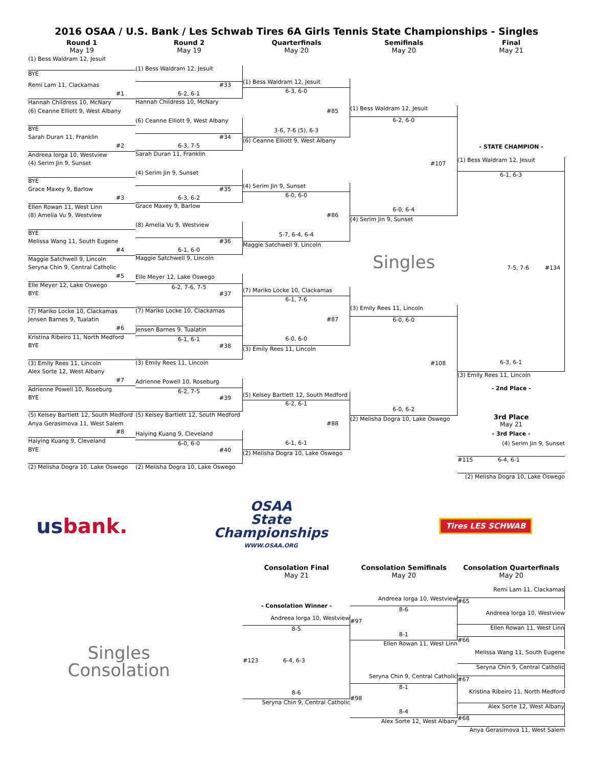2016 OSAA / U.S. Bank / Les Schwab Tires 6A Girls Tennis State Championships - Singles
Round 1
May 19
Round 2
May 19
Quarterfinals
May 20
Semifinals
May 20
Final
May 21
(1) Bess Waldram 12, Jesuit
BYE
Remi Lam 11, Clackamas
#1
Hannah Childress 10, McNary
(6) Ceanne Elliott 9, West Albany
BYE
Sarah Duran 11, Franklin
#2
Andreea Iorga 10, Westview
(4) Serim Jin 9, Sunset
BYE
Grace Maxey 9, Barlow
#3
Ellen Rowan 11, West Linn
(8) Amelia Vu 9, Westview
BYE
Melissa Wang 11, South Eugene
#4
Maggie Satchwell 9, Lincoln
Seryna Chin 9, Central Catholic
#5
Elle Meyer 12, Lake Oswego
BYE
(7) Mariko Locke 10, Clackamas
Jensen Barnes 9, Tualatin
#6
Kristina Ribeiro 11, North Medford
BYE
(3) Emily Rees 11, Lincoln
Alex Sorte 12, West Albany
#7
Adrienne Powell 10, Roseburg
BYE
(5) Kelsey Bartlett 12, South Medford
Anya Gerasimova 11, West Salem
#8
Haiying Kuang 9, Cleveland
BYE
(2) Melisha Dogra 10, Lake Oswego
(1) Bess Waldram 12, Jesuit
#33
6-2, 6-1
Hannah Childress 10, McNary
(6) Ceanne Elliott 9, West Albany
#34
6-3, 7-5
Sarah Duran 11, Franklin
(4) Serim Jin 9, Sunset
#35
6-3, 6-2
Grace Maxey 9, Barlow
(8) Amelia Vu 9, Westview
#36
6-1, 6-0
Maggie Satchwell 9, Lincoln
Elle Meyer 12, Lake Oswego
6-2, 7-6, 7-5
#37
(7) Mariko Locke 10, Clackamas
Jensen Barnes 9, Tualatin
6-1, 6-1
#38
(3) Emily Rees 11, Lincoln
Adrienne Powell 10, Roseburg
6-2, 7-5
#39
(5) Kelsey Bartlett 12, South Medford
Haiying Kuang 9, Cleveland
6-0, 6-0
#40
(2) Melisha Dogra 10, Lake Oswego
(1) Bess Waldram 12, Jesuit
6-3, 6-0
#85
3-6, 7-6 (5), 6-3
(6) Ceanne Elliott 9, West Albany
(4) Serim Jin 9, Sunset
6-0, 6-0
#86
5-7, 6-4, 6-4
Maggie Satchwell 9, Lincoln
(7) Mariko Locke 10, Clackamas
6-1, 7-6
#87
6-0, 6-0
(3) Emily Rees 11, Lincoln
(5) Kelsey Bartlett 12, South Medford
6-2, 6-1
#88
6-1, 6-1
(2) Melisha Dogra 10, Lake Oswego
(1) Bess Waldram 12, Jesuit
6-2, 6-0
#107
6-0, 6-4
(4) Serim Jin 9, Sunset
Singles
(3) Emily Rees 11, Lincoln
6-0, 6-0
#108
6-0, 6-2
(2) Melisha Dogra 10, Lake Oswego
- STATE CHAMPION -
(1) Bess Waldram 12, Jesuit
6-1, 6-3
7-5, 7-6 #134
6-3, 6-1
(3) Emily Rees 11, Lincoln
- 2nd Place -
3rd Place
May 21
- 3rd Place -
(4) Serim Jin 9, Sunset
#115 6-4, 6-1
(2) Melisha Dogra 10, Lake Oswego
usbank.
OSAA
State
Championships
WWW.OSAA.ORG
Tires LES SCHWAB
Consolation Final
May 21
Consolation Semifinals
May 20
Consolation Quarterfinals
May 20
Singles
Consolation
- Consolation Winner -
Andreea Iorga 10, Westview
8-5
#123 6-4, 6-3
8-6
Seryna Chin 9, Central Catholic
Andreea Iorga 10, Westview
8-6
#97
8-1
Ellen Rowan 11, West Linn
Seryna Chin 9, Central Catholic
8-1
#98
8-4
Alex Sorte 12, West Albany
Remi Lam 11, Clackamas
#65
Andreea Iorga 10, Westview
Ellen Rowan 11, West Linn
#66
Melissa Wang 11, South Eugene
Seryna Chin 9, Central Catholic
#67
Kristina Ribeiro 11, North Medford
Alex Sorte 12, West Albany
#68
Anya Gerasimova 11, West Salem